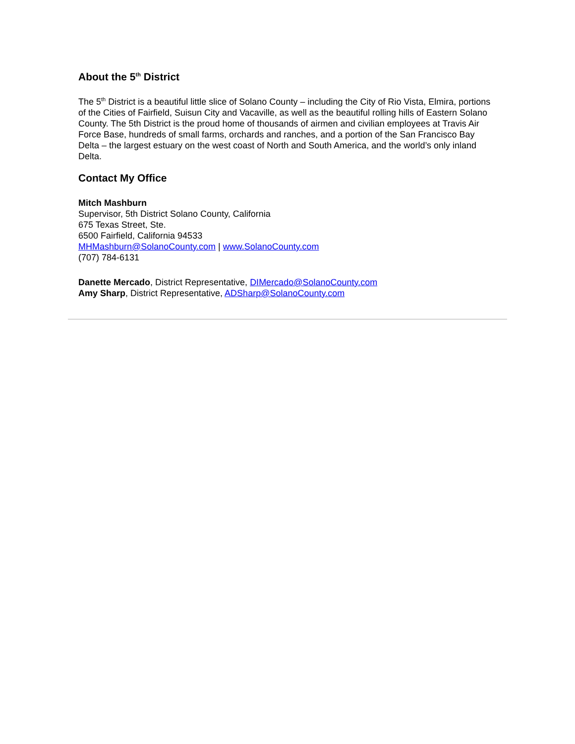About the 5<sup>th</sup> District
The 5<sup>th</sup> District is a beautiful little slice of Solano County – including the City of Rio Vista, Elmira, portions of the Cities of Fairfield, Suisun City and Vacaville, as well as the beautiful rolling hills of Eastern Solano County. The 5th District is the proud home of thousands of airmen and civilian employees at Travis Air Force Base, hundreds of small farms, orchards and ranches, and a portion of the San Francisco Bay Delta – the largest estuary on the west coast of North and South America, and the world’s only inland Delta.
Contact My Office
Mitch Mashburn
Supervisor, 5th District Solano County, California
675 Texas Street, Ste.
6500 Fairfield, California 94533
MHMashburn@SolanoCounty.com | www.SolanoCounty.com
(707) 784-6131
Danette Mercado, District Representative, DIMercado@SolanoCounty.com
Amy Sharp, District Representative, ADSharp@SolanoCounty.com